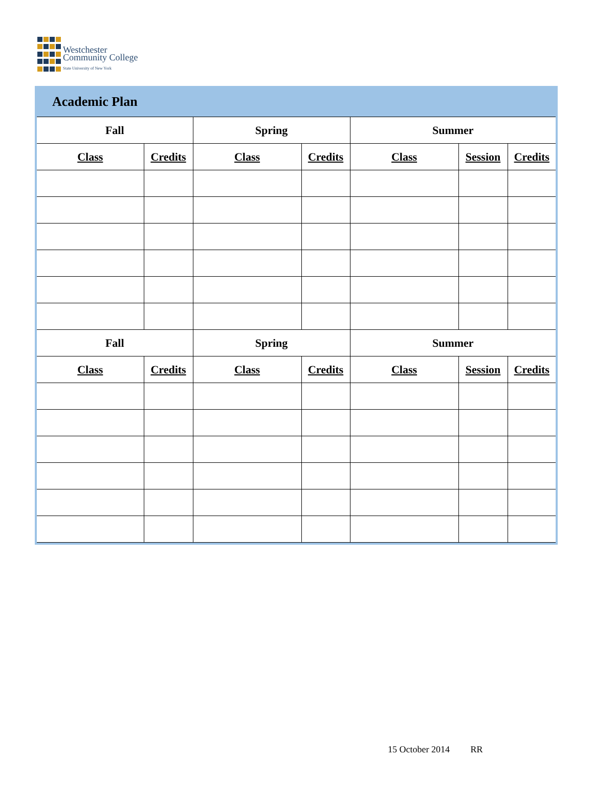Westchester
Community College
State University of New York
Academic Plan
| Fall | | Spring | | Summer | | |
| --- | --- | --- | --- | --- | --- | --- |
| Class | Credits | Class | Credits | Class | Session | Credits |
| Fall | | Spring | | Summer | | |
| Class | Credits | Class | Credits | Class | Session | Credits |
15 October 2014 RR